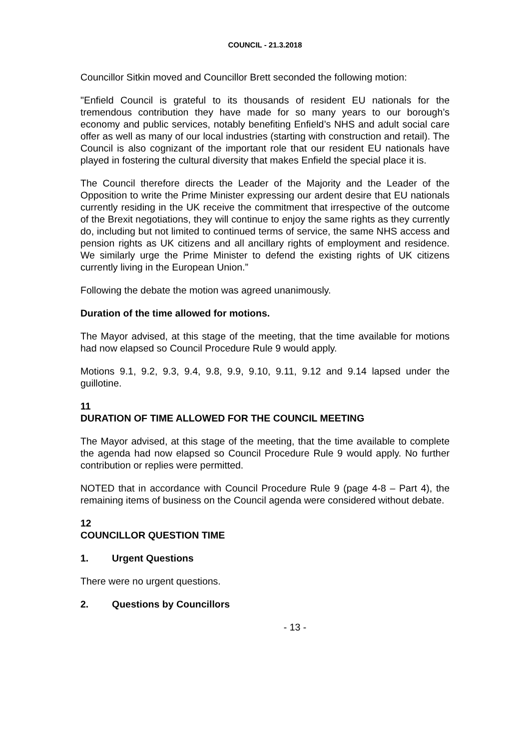COUNCIL - 21.3.2018
Councillor Sitkin moved and Councillor Brett seconded the following motion:
"Enfield Council is grateful to its thousands of resident EU nationals for the tremendous contribution they have made for so many years to our borough’s economy and public services, notably benefiting Enfield’s NHS and adult social care offer as well as many of our local industries (starting with construction and retail). The Council is also cognizant of the important role that our resident EU nationals have played in fostering the cultural diversity that makes Enfield the special place it is.
The Council therefore directs the Leader of the Majority and the Leader of the Opposition to write the Prime Minister expressing our ardent desire that EU nationals currently residing in the UK receive the commitment that irrespective of the outcome of the Brexit negotiations, they will continue to enjoy the same rights as they currently do, including but not limited to continued terms of service, the same NHS access and pension rights as UK citizens and all ancillary rights of employment and residence. We similarly urge the Prime Minister to defend the existing rights of UK citizens currently living in the European Union.”
Following the debate the motion was agreed unanimously.
Duration of the time allowed for motions.
The Mayor advised, at this stage of the meeting, that the time available for motions had now elapsed so Council Procedure Rule 9 would apply.
Motions 9.1, 9.2, 9.3, 9.4, 9.8, 9.9, 9.10, 9.11, 9.12 and 9.14 lapsed under the guillotine.
11
DURATION OF TIME ALLOWED FOR THE COUNCIL MEETING
The Mayor advised, at this stage of the meeting, that the time available to complete the agenda had now elapsed so Council Procedure Rule 9 would apply. No further contribution or replies were permitted.
NOTED that in accordance with Council Procedure Rule 9 (page 4-8 – Part 4), the remaining items of business on the Council agenda were considered without debate.
12
COUNCILLOR QUESTION TIME
1. Urgent Questions
There were no urgent questions.
2. Questions by Councillors
- 13 -